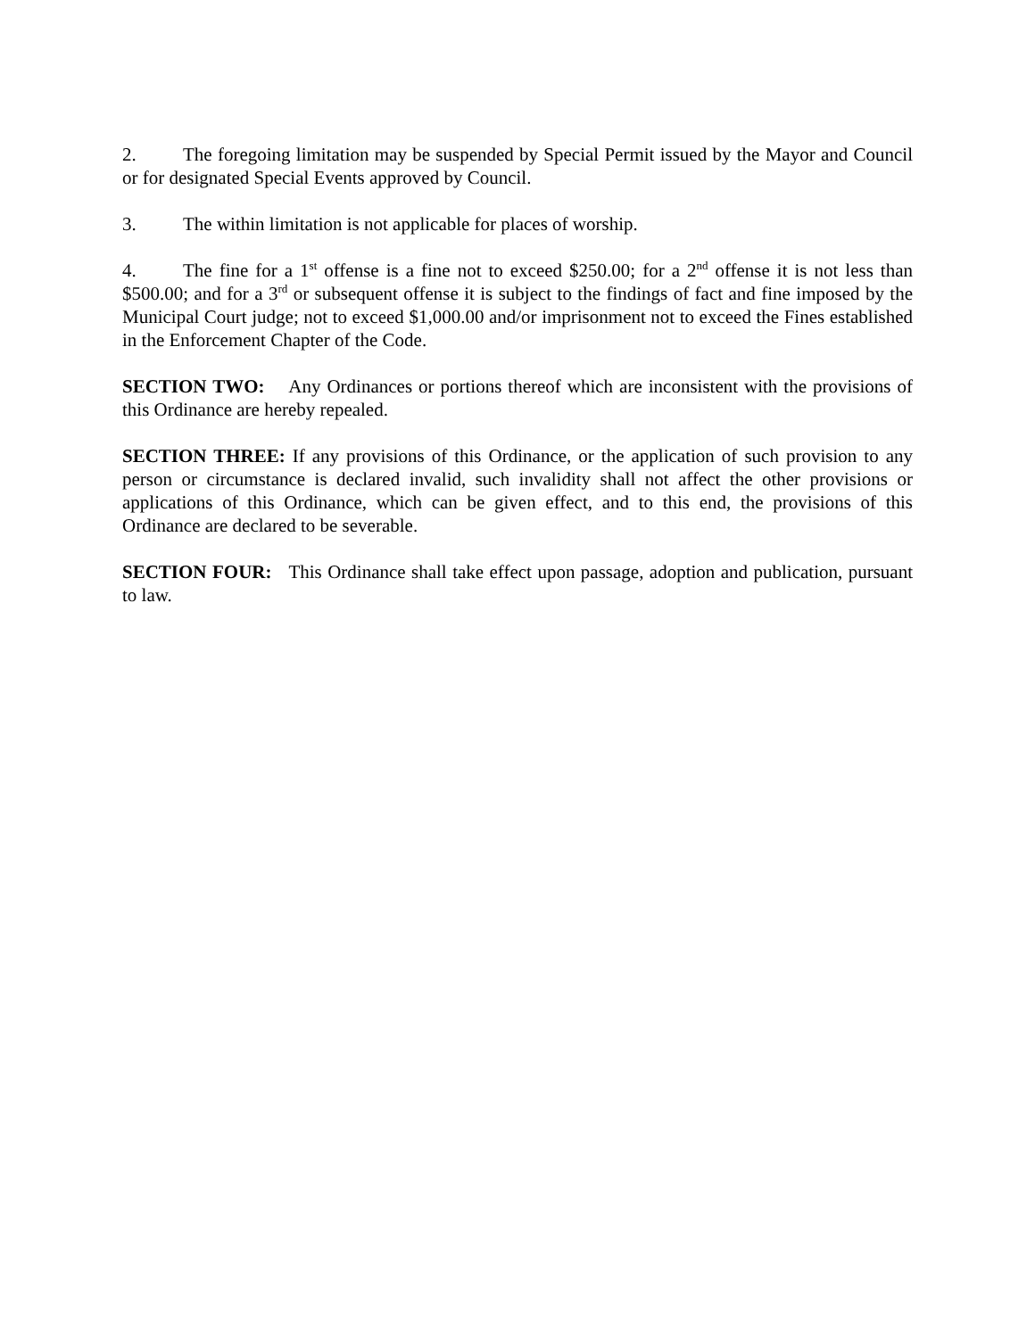2. The foregoing limitation may be suspended by Special Permit issued by the Mayor and Council or for designated Special Events approved by Council.
3. The within limitation is not applicable for places of worship.
4. The fine for a 1<sup>st</sup> offense is a fine not to exceed $250.00; for a 2<sup>nd</sup> offense it is not less than $500.00; and for a 3<sup>rd</sup> or subsequent offense it is subject to the findings of fact and fine imposed by the Municipal Court judge; not to exceed $1,000.00 and/or imprisonment not to exceed the Fines established in the Enforcement Chapter of the Code.
SECTION TWO: Any Ordinances or portions thereof which are inconsistent with the provisions of this Ordinance are hereby repealed.
SECTION THREE: If any provisions of this Ordinance, or the application of such provision to any person or circumstance is declared invalid, such invalidity shall not affect the other provisions or applications of this Ordinance, which can be given effect, and to this end, the provisions of this Ordinance are declared to be severable.
SECTION FOUR: This Ordinance shall take effect upon passage, adoption and publication, pursuant to law.